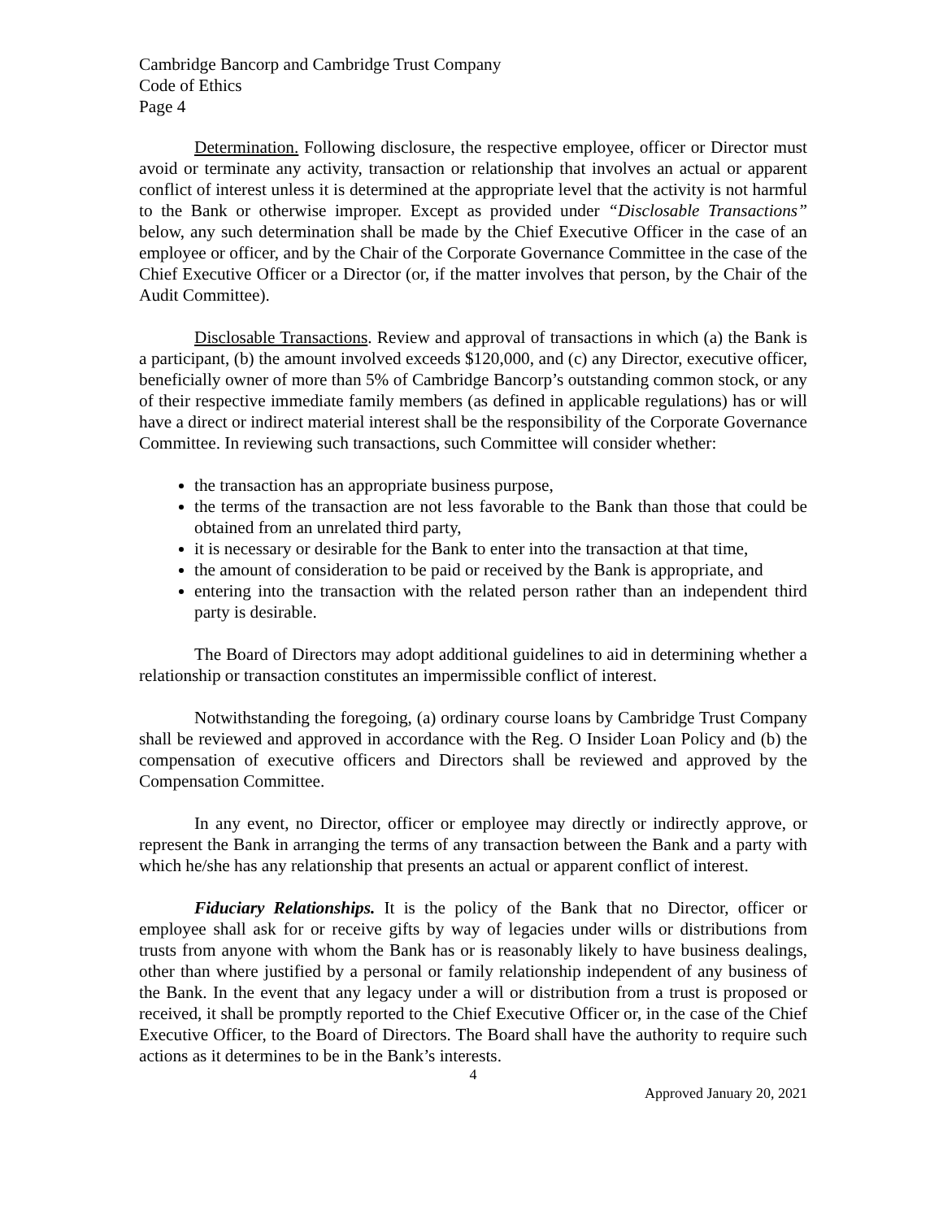Cambridge Bancorp and Cambridge Trust Company
Code of Ethics
Page 4
Determination. Following disclosure, the respective employee, officer or Director must avoid or terminate any activity, transaction or relationship that involves an actual or apparent conflict of interest unless it is determined at the appropriate level that the activity is not harmful to the Bank or otherwise improper. Except as provided under “Disclosable Transactions” below, any such determination shall be made by the Chief Executive Officer in the case of an employee or officer, and by the Chair of the Corporate Governance Committee in the case of the Chief Executive Officer or a Director (or, if the matter involves that person, by the Chair of the Audit Committee).
Disclosable Transactions. Review and approval of transactions in which (a) the Bank is a participant, (b) the amount involved exceeds $120,000, and (c) any Director, executive officer, beneficially owner of more than 5% of Cambridge Bancorp’s outstanding common stock, or any of their respective immediate family members (as defined in applicable regulations) has or will have a direct or indirect material interest shall be the responsibility of the Corporate Governance Committee. In reviewing such transactions, such Committee will consider whether:
the transaction has an appropriate business purpose,
the terms of the transaction are not less favorable to the Bank than those that could be obtained from an unrelated third party,
it is necessary or desirable for the Bank to enter into the transaction at that time,
the amount of consideration to be paid or received by the Bank is appropriate, and
entering into the transaction with the related person rather than an independent third party is desirable.
The Board of Directors may adopt additional guidelines to aid in determining whether a relationship or transaction constitutes an impermissible conflict of interest.
Notwithstanding the foregoing, (a) ordinary course loans by Cambridge Trust Company shall be reviewed and approved in accordance with the Reg. O Insider Loan Policy and (b) the compensation of executive officers and Directors shall be reviewed and approved by the Compensation Committee.
In any event, no Director, officer or employee may directly or indirectly approve, or represent the Bank in arranging the terms of any transaction between the Bank and a party with which he/she has any relationship that presents an actual or apparent conflict of interest.
Fiduciary Relationships. It is the policy of the Bank that no Director, officer or employee shall ask for or receive gifts by way of legacies under wills or distributions from trusts from anyone with whom the Bank has or is reasonably likely to have business dealings, other than where justified by a personal or family relationship independent of any business of the Bank. In the event that any legacy under a will or distribution from a trust is proposed or received, it shall be promptly reported to the Chief Executive Officer or, in the case of the Chief Executive Officer, to the Board of Directors. The Board shall have the authority to require such actions as it determines to be in the Bank’s interests.
4
Approved January 20, 2021